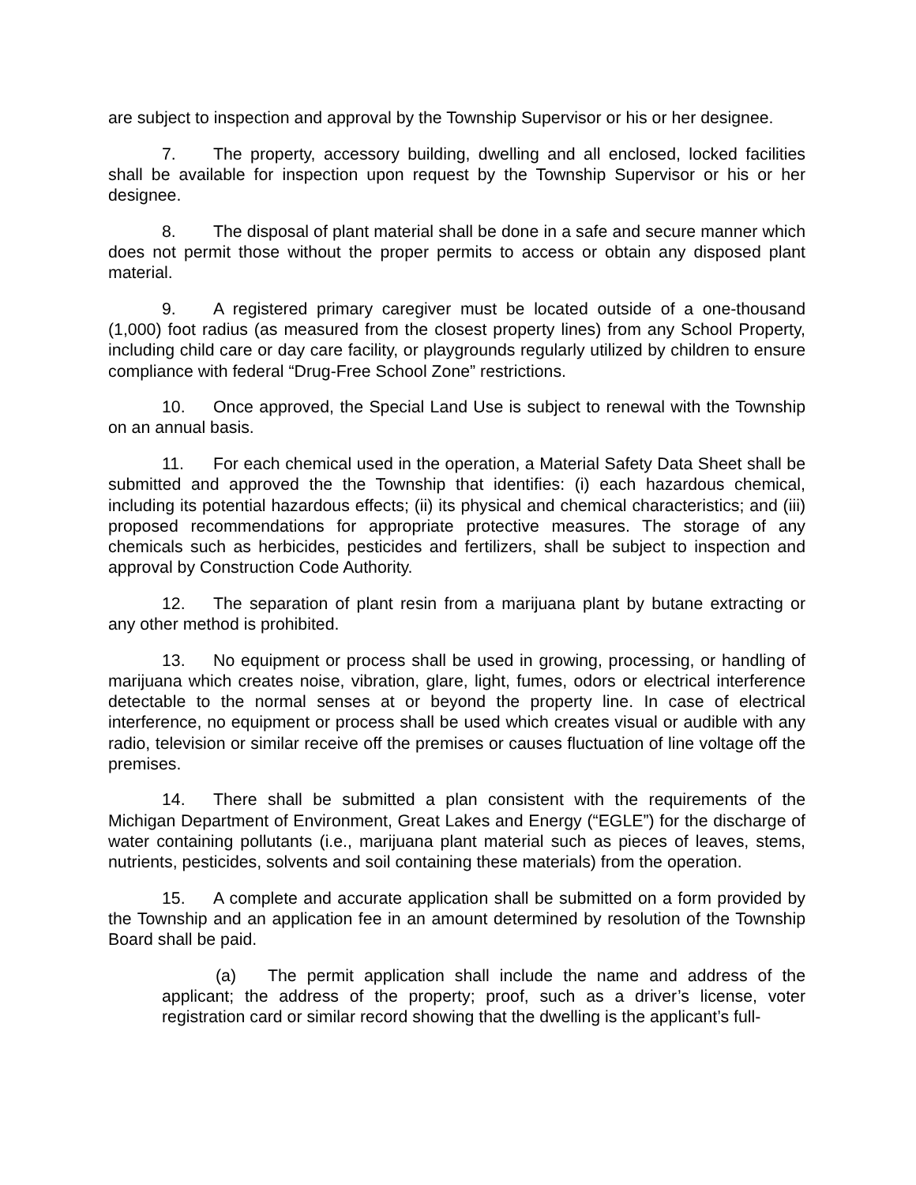are subject to inspection and approval by the Township Supervisor or his or her designee.
7. The property, accessory building, dwelling and all enclosed, locked facilities shall be available for inspection upon request by the Township Supervisor or his or her designee.
8. The disposal of plant material shall be done in a safe and secure manner which does not permit those without the proper permits to access or obtain any disposed plant material.
9. A registered primary caregiver must be located outside of a one-thousand (1,000) foot radius (as measured from the closest property lines) from any School Property, including child care or day care facility, or playgrounds regularly utilized by children to ensure compliance with federal “Drug-Free School Zone” restrictions.
10. Once approved, the Special Land Use is subject to renewal with the Township on an annual basis.
11. For each chemical used in the operation, a Material Safety Data Sheet shall be submitted and approved the the Township that identifies: (i) each hazardous chemical, including its potential hazardous effects; (ii) its physical and chemical characteristics; and (iii) proposed recommendations for appropriate protective measures. The storage of any chemicals such as herbicides, pesticides and fertilizers, shall be subject to inspection and approval by Construction Code Authority.
12. The separation of plant resin from a marijuana plant by butane extracting or any other method is prohibited.
13. No equipment or process shall be used in growing, processing, or handling of marijuana which creates noise, vibration, glare, light, fumes, odors or electrical interference detectable to the normal senses at or beyond the property line. In case of electrical interference, no equipment or process shall be used which creates visual or audible with any radio, television or similar receive off the premises or causes fluctuation of line voltage off the premises.
14. There shall be submitted a plan consistent with the requirements of the Michigan Department of Environment, Great Lakes and Energy (“EGLE”) for the discharge of water containing pollutants (i.e., marijuana plant material such as pieces of leaves, stems, nutrients, pesticides, solvents and soil containing these materials) from the operation.
15. A complete and accurate application shall be submitted on a form provided by the Township and an application fee in an amount determined by resolution of the Township Board shall be paid.
(a) The permit application shall include the name and address of the applicant; the address of the property; proof, such as a driver’s license, voter registration card or similar record showing that the dwelling is the applicant’s full-